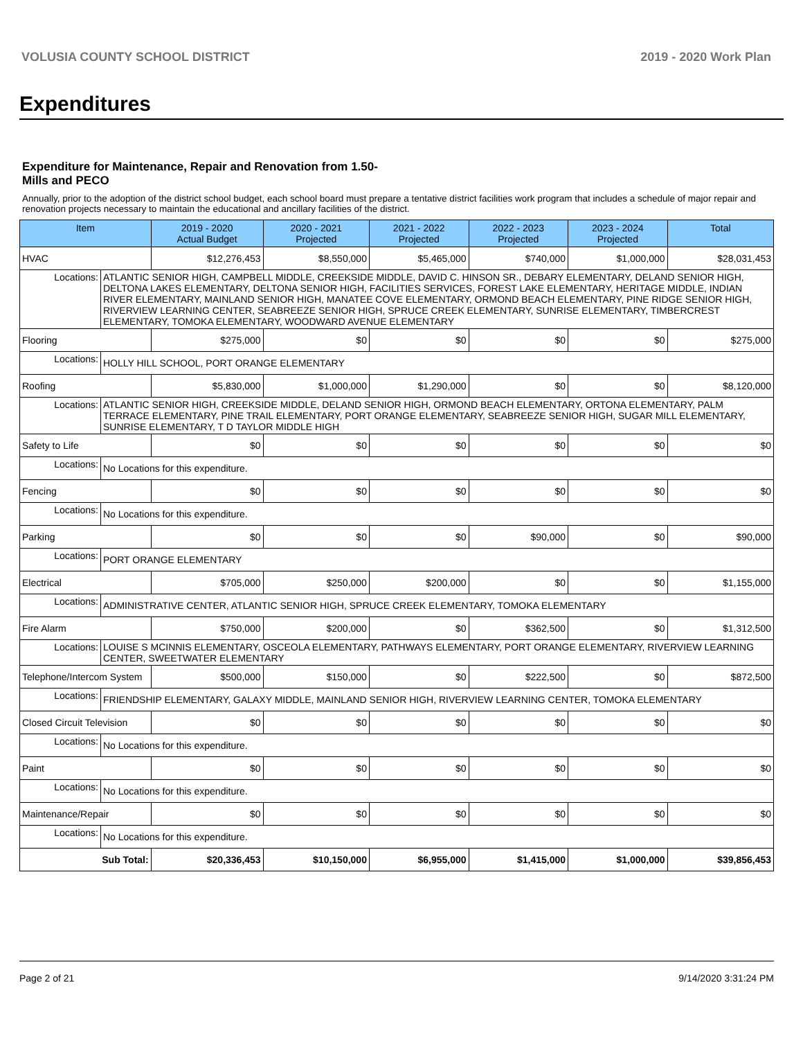VOLUSIA COUNTY SCHOOL DISTRICT 2019 - 2020 Work Plan
Expenditures
Expenditure for Maintenance, Repair and Renovation from 1.50-Mills and PECO
Annually, prior to the adoption of the district school budget, each school board must prepare a tentative district facilities work program that includes a schedule of major repair and renovation projects necessary to maintain the educational and ancillary facilities of the district.
| Item | | 2019 - 2020 Actual Budget | 2020 - 2021 Projected | 2021 - 2022 Projected | 2022 - 2023 Projected | 2023 - 2024 Projected | Total |
| --- | --- | --- | --- | --- | --- | --- | --- |
| HVAC | | $12,276,453 | $8,550,000 | $5,465,000 | $740,000 | $1,000,000 | $28,031,453 |
| Locations: | ATLANTIC SENIOR HIGH, CAMPBELL MIDDLE, CREEKSIDE MIDDLE, DAVID C. HINSON SR., DEBARY ELEMENTARY, DELAND SENIOR HIGH, DELTONA LAKES ELEMENTARY, DELTONA SENIOR HIGH, FACILITIES SERVICES, FOREST LAKE ELEMENTARY, HERITAGE MIDDLE, INDIAN RIVER ELEMENTARY, MAINLAND SENIOR HIGH, MANATEE COVE ELEMENTARY, ORMOND BEACH ELEMENTARY, PINE RIDGE SENIOR HIGH, RIVERVIEW LEARNING CENTER, SEABREEZE SENIOR HIGH, SPRUCE CREEK ELEMENTARY, SUNRISE ELEMENTARY, TIMBERCREST ELEMENTARY, TOMOKA ELEMENTARY, WOODWARD AVENUE ELEMENTARY | | | | | | |
| Flooring | | $275,000 | $0 | $0 | $0 | $0 | $275,000 |
| Locations: | HOLLY HILL SCHOOL, PORT ORANGE ELEMENTARY | | | | | | |
| Roofing | | $5,830,000 | $1,000,000 | $1,290,000 | $0 | $0 | $8,120,000 |
| Locations: | ATLANTIC SENIOR HIGH, CREEKSIDE MIDDLE, DELAND SENIOR HIGH, ORMOND BEACH ELEMENTARY, ORTONA ELEMENTARY, PALM TERRACE ELEMENTARY, PINE TRAIL ELEMENTARY, PORT ORANGE ELEMENTARY, SEABREEZE SENIOR HIGH, SUGAR MILL ELEMENTARY, SUNRISE ELEMENTARY, T D TAYLOR MIDDLE HIGH | | | | | | |
| Safety to Life | | $0 | $0 | $0 | $0 | $0 | $0 |
| Locations: | No Locations for this expenditure. | | | | | | |
| Fencing | | $0 | $0 | $0 | $0 | $0 | $0 |
| Locations: | No Locations for this expenditure. | | | | | | |
| Parking | | $0 | $0 | $0 | $90,000 | $0 | $90,000 |
| Locations: | PORT ORANGE ELEMENTARY | | | | | | |
| Electrical | | $705,000 | $250,000 | $200,000 | $0 | $0 | $1,155,000 |
| Locations: | ADMINISTRATIVE CENTER, ATLANTIC SENIOR HIGH, SPRUCE CREEK ELEMENTARY, TOMOKA ELEMENTARY | | | | | | |
| Fire Alarm | | $750,000 | $200,000 | $0 | $362,500 | $0 | $1,312,500 |
| Locations: | LOUISE S MCINNIS ELEMENTARY, OSCEOLA ELEMENTARY, PATHWAYS ELEMENTARY, PORT ORANGE ELEMENTARY, RIVERVIEW LEARNING CENTER, SWEETWATER ELEMENTARY | | | | | | |
| Telephone/Intercom System | | $500,000 | $150,000 | $0 | $222,500 | $0 | $872,500 |
| Locations: | FRIENDSHIP ELEMENTARY, GALAXY MIDDLE, MAINLAND SENIOR HIGH, RIVERVIEW LEARNING CENTER, TOMOKA ELEMENTARY | | | | | | |
| Closed Circuit Television | | $0 | $0 | $0 | $0 | $0 | $0 |
| Locations: | No Locations for this expenditure. | | | | | | |
| Paint | | $0 | $0 | $0 | $0 | $0 | $0 |
| Locations: | No Locations for this expenditure. | | | | | | |
| Maintenance/Repair | | $0 | $0 | $0 | $0 | $0 | $0 |
| Locations: | No Locations for this expenditure. | | | | | | |
| Sub Total: | | $20,336,453 | $10,150,000 | $6,955,000 | $1,415,000 | $1,000,000 | $39,856,453 |
Page 2 of 21 9/14/2020 3:31:24 PM